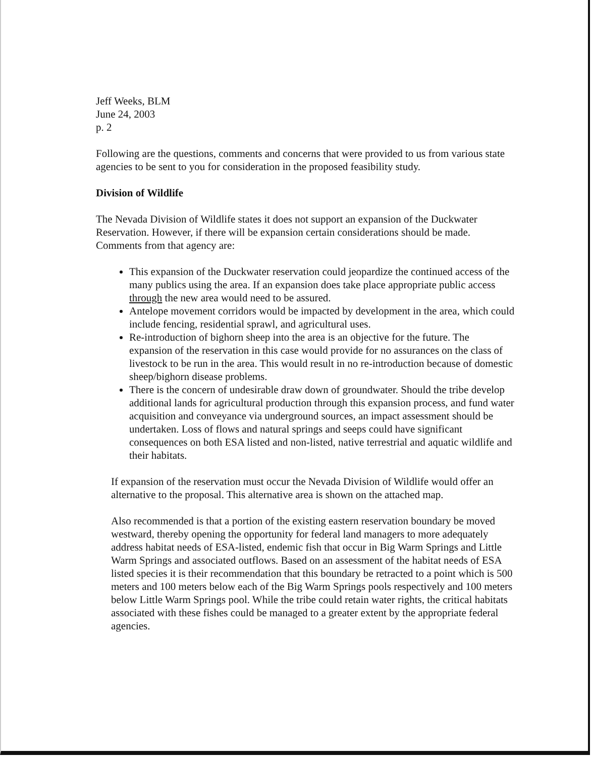Jeff Weeks, BLM
June 24, 2003
p. 2
Following are the questions, comments and concerns that were provided to us from various state agencies to be sent to you for consideration in the proposed feasibility study.
Division of Wildlife
The Nevada Division of Wildlife states it does not support an expansion of the Duckwater Reservation. However, if there will be expansion certain considerations should be made. Comments from that agency are:
This expansion of the Duckwater reservation could jeopardize the continued access of the many publics using the area. If an expansion does take place appropriate public access through the new area would need to be assured.
Antelope movement corridors would be impacted by development in the area, which could include fencing, residential sprawl, and agricultural uses.
Re-introduction of bighorn sheep into the area is an objective for the future. The expansion of the reservation in this case would provide for no assurances on the class of livestock to be run in the area. This would result in no re-introduction because of domestic sheep/bighorn disease problems.
There is the concern of undesirable draw down of groundwater. Should the tribe develop additional lands for agricultural production through this expansion process, and fund water acquisition and conveyance via underground sources, an impact assessment should be undertaken. Loss of flows and natural springs and seeps could have significant consequences on both ESA listed and non-listed, native terrestrial and aquatic wildlife and their habitats.
If expansion of the reservation must occur the Nevada Division of Wildlife would offer an alternative to the proposal. This alternative area is shown on the attached map.
Also recommended is that a portion of the existing eastern reservation boundary be moved westward, thereby opening the opportunity for federal land managers to more adequately address habitat needs of ESA-listed, endemic fish that occur in Big Warm Springs and Little Warm Springs and associated outflows. Based on an assessment of the habitat needs of ESA listed species it is their recommendation that this boundary be retracted to a point which is 500 meters and 100 meters below each of the Big Warm Springs pools respectively and 100 meters below Little Warm Springs pool. While the tribe could retain water rights, the critical habitats associated with these fishes could be managed to a greater extent by the appropriate federal agencies.